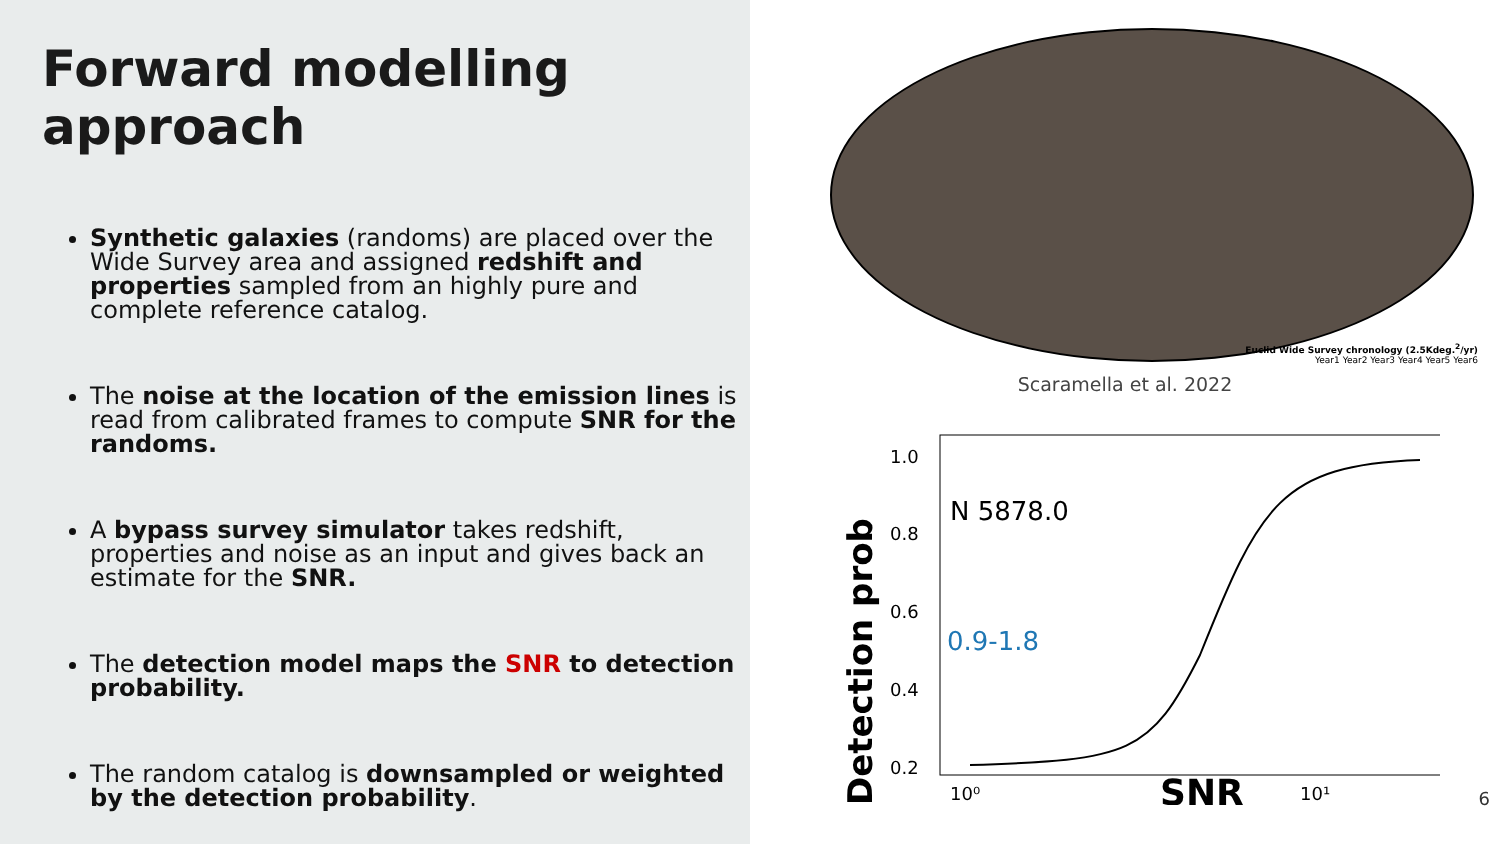Forward modelling approach
Synthetic galaxies (randoms) are placed over the Wide Survey area and assigned redshift and properties sampled from an highly pure and complete reference catalog.
The noise at the location of the emission lines is read from calibrated frames to compute SNR for the randoms.
A bypass survey simulator takes redshift, properties and noise as an input and gives back an estimate for the SNR.
The detection model maps the SNR to detection probability.
The random catalog is downsampled or weighted by the detection probability.
Euclid Wide Survey chronology (2.5Kdeg.<sup>2</sup>/yr)
Year1 Year2 Year3 Year4 Year5 Year6
Scaramella et al. 2022
Detection prob
1.0
0.8
0.6
0.4
0.2
N 5878.0
0.9-1.8
10⁰
SNR
10¹
6